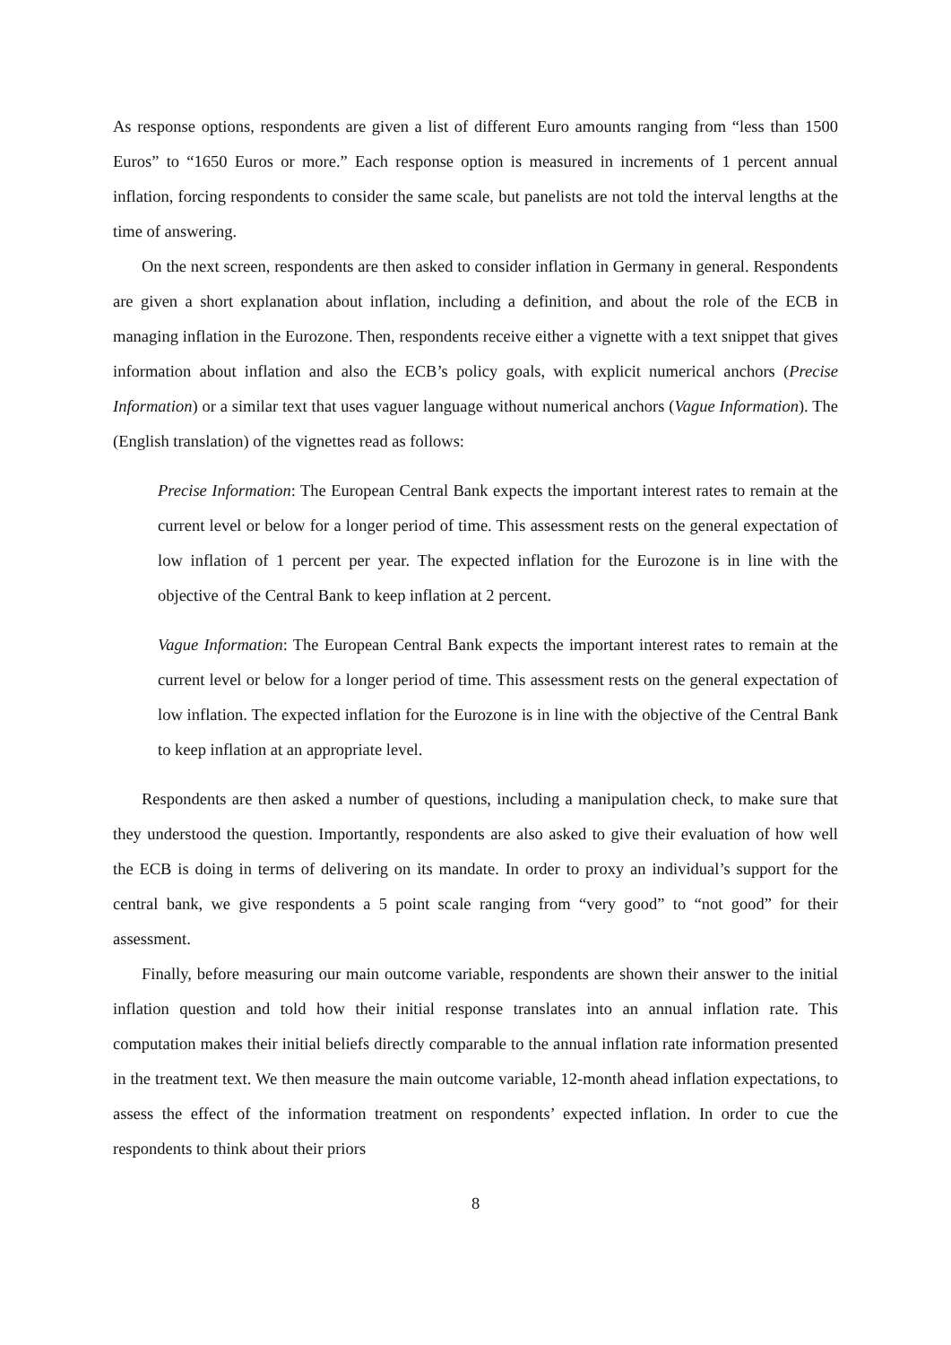As response options, respondents are given a list of different Euro amounts ranging from “less than 1500 Euros” to “1650 Euros or more.” Each response option is measured in increments of 1 percent annual inflation, forcing respondents to consider the same scale, but panelists are not told the interval lengths at the time of answering.
On the next screen, respondents are then asked to consider inflation in Germany in general. Respondents are given a short explanation about inflation, including a definition, and about the role of the ECB in managing inflation in the Eurozone. Then, respondents receive either a vignette with a text snippet that gives information about inflation and also the ECB’s policy goals, with explicit numerical anchors (Precise Information) or a similar text that uses vaguer language without numerical anchors (Vague Information). The (English translation) of the vignettes read as follows:
Precise Information: The European Central Bank expects the important interest rates to remain at the current level or below for a longer period of time. This assessment rests on the general expectation of low inflation of 1 percent per year. The expected inflation for the Eurozone is in line with the objective of the Central Bank to keep inflation at 2 percent.
Vague Information: The European Central Bank expects the important interest rates to remain at the current level or below for a longer period of time. This assessment rests on the general expectation of low inflation. The expected inflation for the Eurozone is in line with the objective of the Central Bank to keep inflation at an appropriate level.
Respondents are then asked a number of questions, including a manipulation check, to make sure that they understood the question. Importantly, respondents are also asked to give their evaluation of how well the ECB is doing in terms of delivering on its mandate. In order to proxy an individual’s support for the central bank, we give respondents a 5 point scale ranging from “very good” to “not good” for their assessment.
Finally, before measuring our main outcome variable, respondents are shown their answer to the initial inflation question and told how their initial response translates into an annual inflation rate. This computation makes their initial beliefs directly comparable to the annual inflation rate information presented in the treatment text. We then measure the main outcome variable, 12-month ahead inflation expectations, to assess the effect of the information treatment on respondents’ expected inflation. In order to cue the respondents to think about their priors
8